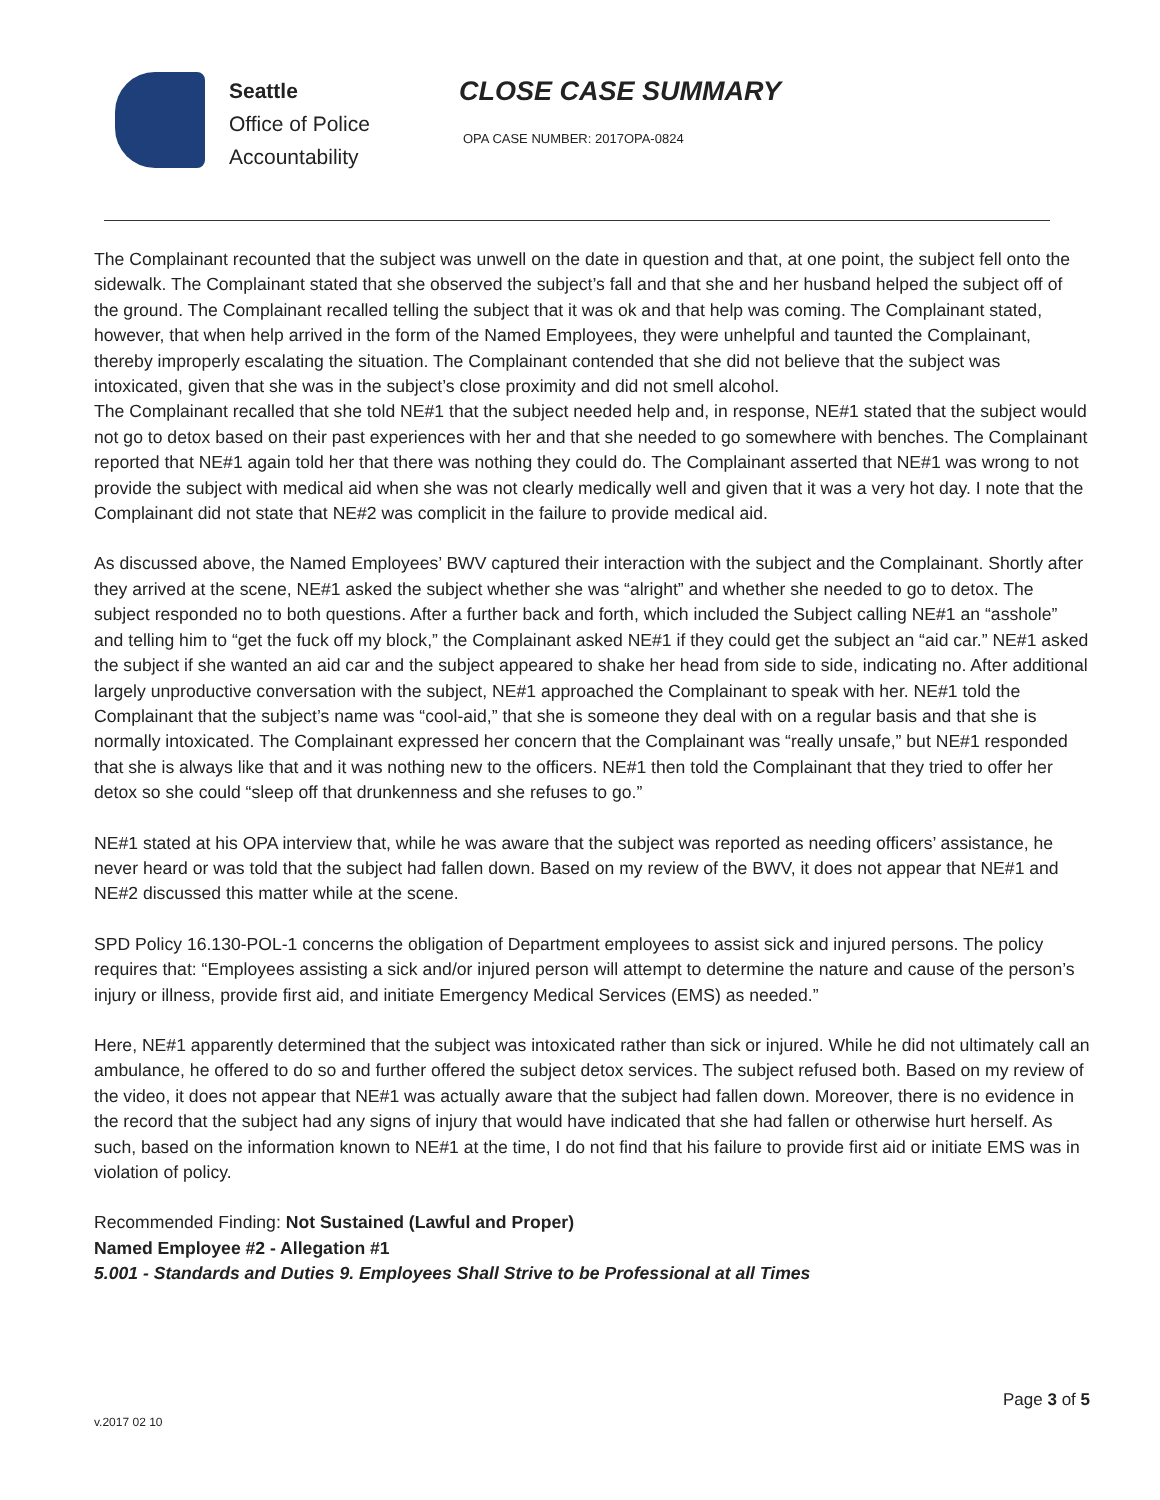Seattle
Office of Police
Accountability
CLOSE CASE SUMMARY
OPA CASE NUMBER: 2017OPA-0824
The Complainant recounted that the subject was unwell on the date in question and that, at one point, the subject fell onto the sidewalk. The Complainant stated that she observed the subject’s fall and that she and her husband helped the subject off of the ground. The Complainant recalled telling the subject that it was ok and that help was coming. The Complainant stated, however, that when help arrived in the form of the Named Employees, they were unhelpful and taunted the Complainant, thereby improperly escalating the situation. The Complainant contended that she did not believe that the subject was intoxicated, given that she was in the subject’s close proximity and did not smell alcohol.
The Complainant recalled that she told NE#1 that the subject needed help and, in response, NE#1 stated that the subject would not go to detox based on their past experiences with her and that she needed to go somewhere with benches. The Complainant reported that NE#1 again told her that there was nothing they could do. The Complainant asserted that NE#1 was wrong to not provide the subject with medical aid when she was not clearly medically well and given that it was a very hot day. I note that the Complainant did not state that NE#2 was complicit in the failure to provide medical aid.
As discussed above, the Named Employees’ BWV captured their interaction with the subject and the Complainant. Shortly after they arrived at the scene, NE#1 asked the subject whether she was “alright” and whether she needed to go to detox. The subject responded no to both questions. After a further back and forth, which included the Subject calling NE#1 an “asshole” and telling him to “get the fuck off my block,” the Complainant asked NE#1 if they could get the subject an “aid car.” NE#1 asked the subject if she wanted an aid car and the subject appeared to shake her head from side to side, indicating no. After additional largely unproductive conversation with the subject, NE#1 approached the Complainant to speak with her. NE#1 told the Complainant that the subject’s name was “cool-aid,” that she is someone they deal with on a regular basis and that she is normally intoxicated. The Complainant expressed her concern that the Complainant was “really unsafe,” but NE#1 responded that she is always like that and it was nothing new to the officers. NE#1 then told the Complainant that they tried to offer her detox so she could “sleep off that drunkenness and she refuses to go.”
NE#1 stated at his OPA interview that, while he was aware that the subject was reported as needing officers’ assistance, he never heard or was told that the subject had fallen down. Based on my review of the BWV, it does not appear that NE#1 and NE#2 discussed this matter while at the scene.
SPD Policy 16.130-POL-1 concerns the obligation of Department employees to assist sick and injured persons. The policy requires that: “Employees assisting a sick and/or injured person will attempt to determine the nature and cause of the person’s injury or illness, provide first aid, and initiate Emergency Medical Services (EMS) as needed.”
Here, NE#1 apparently determined that the subject was intoxicated rather than sick or injured. While he did not ultimately call an ambulance, he offered to do so and further offered the subject detox services. The subject refused both. Based on my review of the video, it does not appear that NE#1 was actually aware that the subject had fallen down. Moreover, there is no evidence in the record that the subject had any signs of injury that would have indicated that she had fallen or otherwise hurt herself. As such, based on the information known to NE#1 at the time, I do not find that his failure to provide first aid or initiate EMS was in violation of policy.
Recommended Finding: Not Sustained (Lawful and Proper)
Named Employee #2 - Allegation #1
5.001 - Standards and Duties 9. Employees Shall Strive to be Professional at all Times
Page 3 of 5
v.2017 02 10